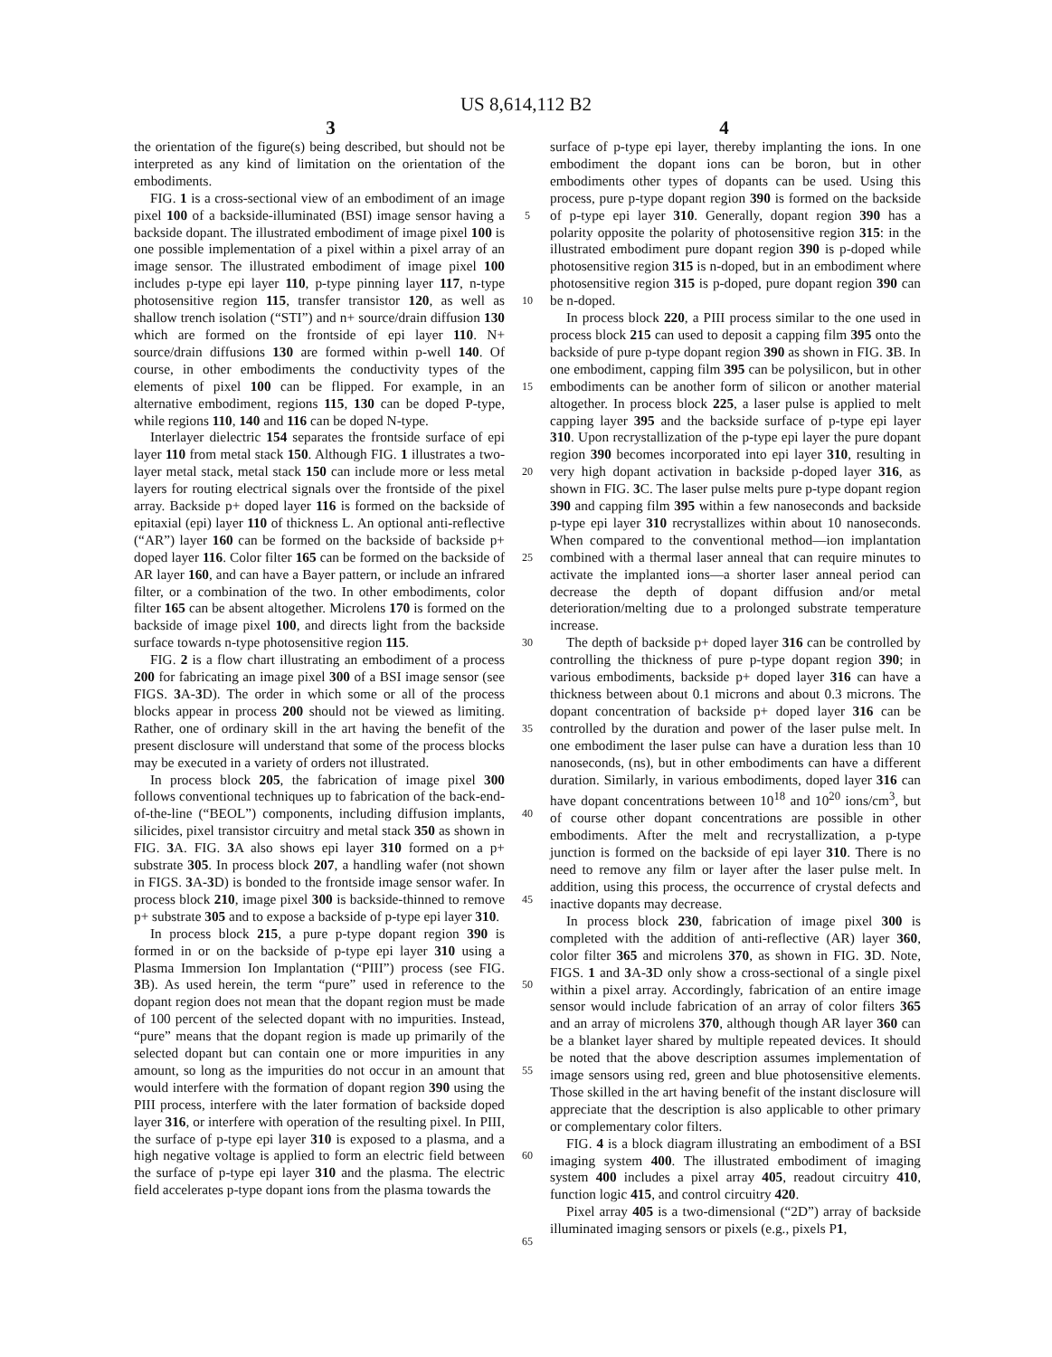US 8,614,112 B2
3 4
the orientation of the figure(s) being described, but should not be interpreted as any kind of limitation on the orientation of the embodiments.
FIG. 1 is a cross-sectional view of an embodiment of an image pixel 100 of a backside-illuminated (BSI) image sensor having a backside dopant. The illustrated embodiment of image pixel 100 is one possible implementation of a pixel within a pixel array of an image sensor. The illustrated embodiment of image pixel 100 includes p-type epi layer 110, p-type pinning layer 117, n-type photosensitive region 115, transfer transistor 120, as well as shallow trench isolation (“STI”) and n+ source/drain diffusion 130 which are formed on the frontside of epi layer 110. N+ source/drain diffusions 130 are formed within p-well 140. Of course, in other embodiments the conductivity types of the elements of pixel 100 can be flipped. For example, in an alternative embodiment, regions 115, 130 can be doped P-type, while regions 110, 140 and 116 can be doped N-type.
Interlayer dielectric 154 separates the frontside surface of epi layer 110 from metal stack 150. Although FIG. 1 illustrates a two-layer metal stack, metal stack 150 can include more or less metal layers for routing electrical signals over the frontside of the pixel array. Backside p+ doped layer 116 is formed on the backside of epitaxial (epi) layer 110 of thickness L. An optional anti-reflective (“AR”) layer 160 can be formed on the backside of backside p+ doped layer 116. Color filter 165 can be formed on the backside of AR layer 160, and can have a Bayer pattern, or include an infrared filter, or a combination of the two. In other embodiments, color filter 165 can be absent altogether. Microlens 170 is formed on the backside of image pixel 100, and directs light from the backside surface towards n-type photosensitive region 115.
FIG. 2 is a flow chart illustrating an embodiment of a process 200 for fabricating an image pixel 300 of a BSI image sensor (see FIGS. 3 A-3 D). The order in which some or all of the process blocks appear in process 200 should not be viewed as limiting. Rather, one of ordinary skill in the art having the benefit of the present disclosure will understand that some of the process blocks may be executed in a variety of orders not illustrated.
In process block 205, the fabrication of image pixel 300 follows conventional techniques up to fabrication of the back-end-of-the-line (“BEOL”) components, including diffusion implants, silicides, pixel transistor circuitry and metal stack 350 as shown in FIG. 3 A. FIG. 3 A also shows epi layer 310 formed on a p+ substrate 305. In process block 207, a handling wafer (not shown in FIGS. 3 A-3 D) is bonded to the frontside image sensor wafer. In process block 210, image pixel 300 is backside-thinned to remove p+ substrate 305 and to expose a backside of p-type epi layer 310.
In process block 215, a pure p-type dopant region 390 is formed in or on the backside of p-type epi layer 310 using a Plasma Immersion Ion Implantation (“PIII”) process (see FIG. 3 B). As used herein, the term “pure” used in reference to the dopant region does not mean that the dopant region must be made of 100 percent of the selected dopant with no impurities. Instead, “pure” means that the dopant region is made up primarily of the selected dopant but can contain one or more impurities in any amount, so long as the impurities do not occur in an amount that would interfere with the formation of dopant region 390 using the PIII process, interfere with the later formation of backside doped layer 316, or interfere with operation of the resulting pixel. In PIII, the surface of p-type epi layer 310 is exposed to a plasma, and a high negative voltage is applied to form an electric field between the surface of p-type epi layer 310 and the plasma. The electric field accelerates p-type dopant ions from the plasma towards the
5
10
15
20
25
30
35
40
45
50
55
60
65
surface of p-type epi layer, thereby implanting the ions. In one embodiment the dopant ions can be boron, but in other embodiments other types of dopants can be used. Using this process, pure p-type dopant region 390 is formed on the backside of p-type epi layer 310. Generally, dopant region 390 has a polarity opposite the polarity of photosensitive region 315: in the illustrated embodiment pure dopant region 390 is p-doped while photosensitive region 315 is n-doped, but in an embodiment where photosensitive region 315 is p-doped, pure dopant region 390 can be n-doped.
In process block 220, a PIII process similar to the one used in process block 215 can used to deposit a capping film 395 onto the backside of pure p-type dopant region 390 as shown in FIG. 3 B. In one embodiment, capping film 395 can be polysilicon, but in other embodiments can be another form of silicon or another material altogether. In process block 225, a laser pulse is applied to melt capping layer 395 and the backside surface of p-type epi layer 310. Upon recrystallization of the p-type epi layer the pure dopant region 390 becomes incorporated into epi layer 310, resulting in very high dopant activation in backside p-doped layer 316, as shown in FIG. 3 C. The laser pulse melts pure p-type dopant region 390 and capping film 395 within a few nanoseconds and backside p-type epi layer 310 recrystallizes within about 10 nanoseconds. When compared to the conventional method—ion implantation combined with a thermal laser anneal that can require minutes to activate the implanted ions—a shorter laser anneal period can decrease the depth of dopant diffusion and/or metal deterioration/melting due to a prolonged substrate temperature increase.
The depth of backside p+ doped layer 316 can be controlled by controlling the thickness of pure p-type dopant region 390; in various embodiments, backside p+ doped layer 316 can have a thickness between about 0.1 microns and about 0.3 microns. The dopant concentration of backside p+ doped layer 316 can be controlled by the duration and power of the laser pulse melt. In one embodiment the laser pulse can have a duration less than 10 nanoseconds, (ns), but in other embodiments can have a different duration. Similarly, in various embodiments, doped layer 316 can have dopant concentrations between 10<sup>18</sup> and 10<sup>20</sup> ions/cm<sup>3</sup>, but of course other dopant concentrations are possible in other embodiments. After the melt and recrystallization, a p-type junction is formed on the backside of epi layer 310. There is no need to remove any film or layer after the laser pulse melt. In addition, using this process, the occurrence of crystal defects and inactive dopants may decrease.
In process block 230, fabrication of image pixel 300 is completed with the addition of anti-reflective (AR) layer 360, color filter 365 and microlens 370, as shown in FIG. 3 D. Note, FIGS. 1 and 3 A-3 D only show a cross-sectional of a single pixel within a pixel array. Accordingly, fabrication of an entire image sensor would include fabrication of an array of color filters 365 and an array of microlens 370, although though AR layer 360 can be a blanket layer shared by multiple repeated devices. It should be noted that the above description assumes implementation of image sensors using red, green and blue photosensitive elements. Those skilled in the art having benefit of the instant disclosure will appreciate that the description is also applicable to other primary or complementary color filters.
FIG. 4 is a block diagram illustrating an embodiment of a BSI imaging system 400. The illustrated embodiment of imaging system 400 includes a pixel array 405, readout circuitry 410, function logic 415, and control circuitry 420.
Pixel array 405 is a two-dimensional (“2D”) array of backside illuminated imaging sensors or pixels (e.g., pixels P1,